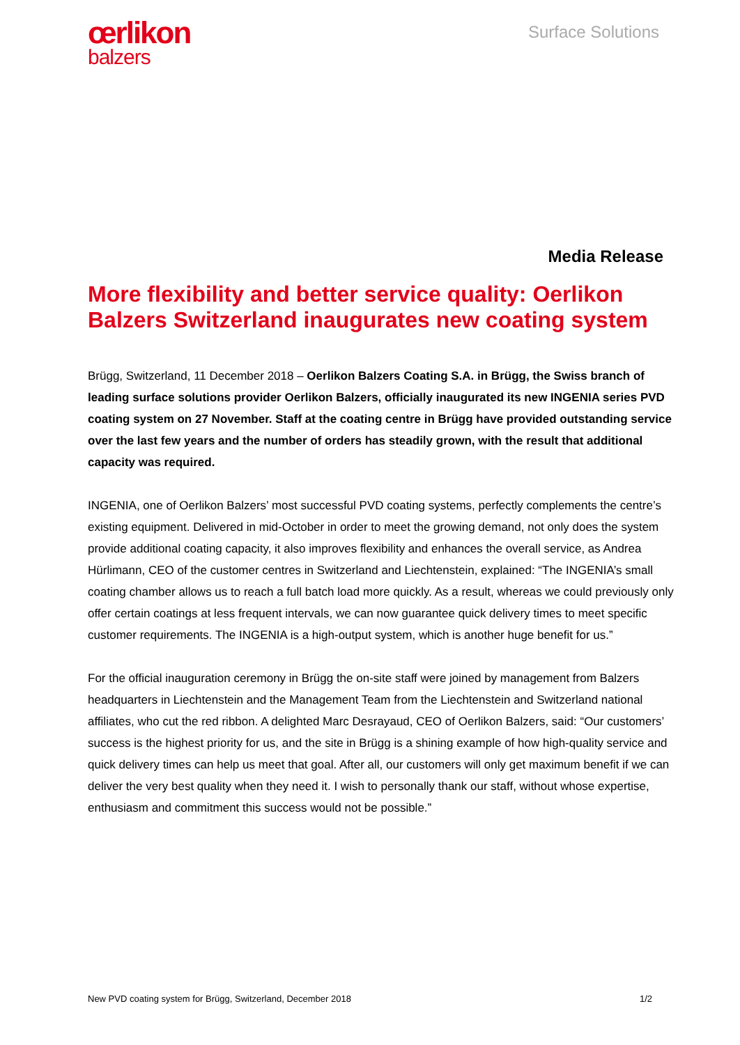œrlikon
balzers
Surface Solutions
Media Release
More flexibility and better service quality: Oerlikon Balzers Switzerland inaugurates new coating system
Brügg, Switzerland, 11 December 2018 – Oerlikon Balzers Coating S.A. in Brügg, the Swiss branch of leading surface solutions provider Oerlikon Balzers, officially inaugurated its new INGENIA series PVD coating system on 27 November. Staff at the coating centre in Brügg have provided outstanding service over the last few years and the number of orders has steadily grown, with the result that additional capacity was required.
INGENIA, one of Oerlikon Balzers’ most successful PVD coating systems, perfectly complements the centre’s existing equipment. Delivered in mid-October in order to meet the growing demand, not only does the system provide additional coating capacity, it also improves flexibility and enhances the overall service, as Andrea Hürlimann, CEO of the customer centres in Switzerland and Liechtenstein, explained: “The INGENIA’s small coating chamber allows us to reach a full batch load more quickly. As a result, whereas we could previously only offer certain coatings at less frequent intervals, we can now guarantee quick delivery times to meet specific customer requirements. The INGENIA is a high-output system, which is another huge benefit for us.”
For the official inauguration ceremony in Brügg the on-site staff were joined by management from Balzers headquarters in Liechtenstein and the Management Team from the Liechtenstein and Switzerland national affiliates, who cut the red ribbon. A delighted Marc Desrayaud, CEO of Oerlikon Balzers, said: “Our customers’ success is the highest priority for us, and the site in Brügg is a shining example of how high-quality service and quick delivery times can help us meet that goal. After all, our customers will only get maximum benefit if we can deliver the very best quality when they need it. I wish to personally thank our staff, without whose expertise, enthusiasm and commitment this success would not be possible.”
New PVD coating system for Brügg, Switzerland, December 2018 1/2